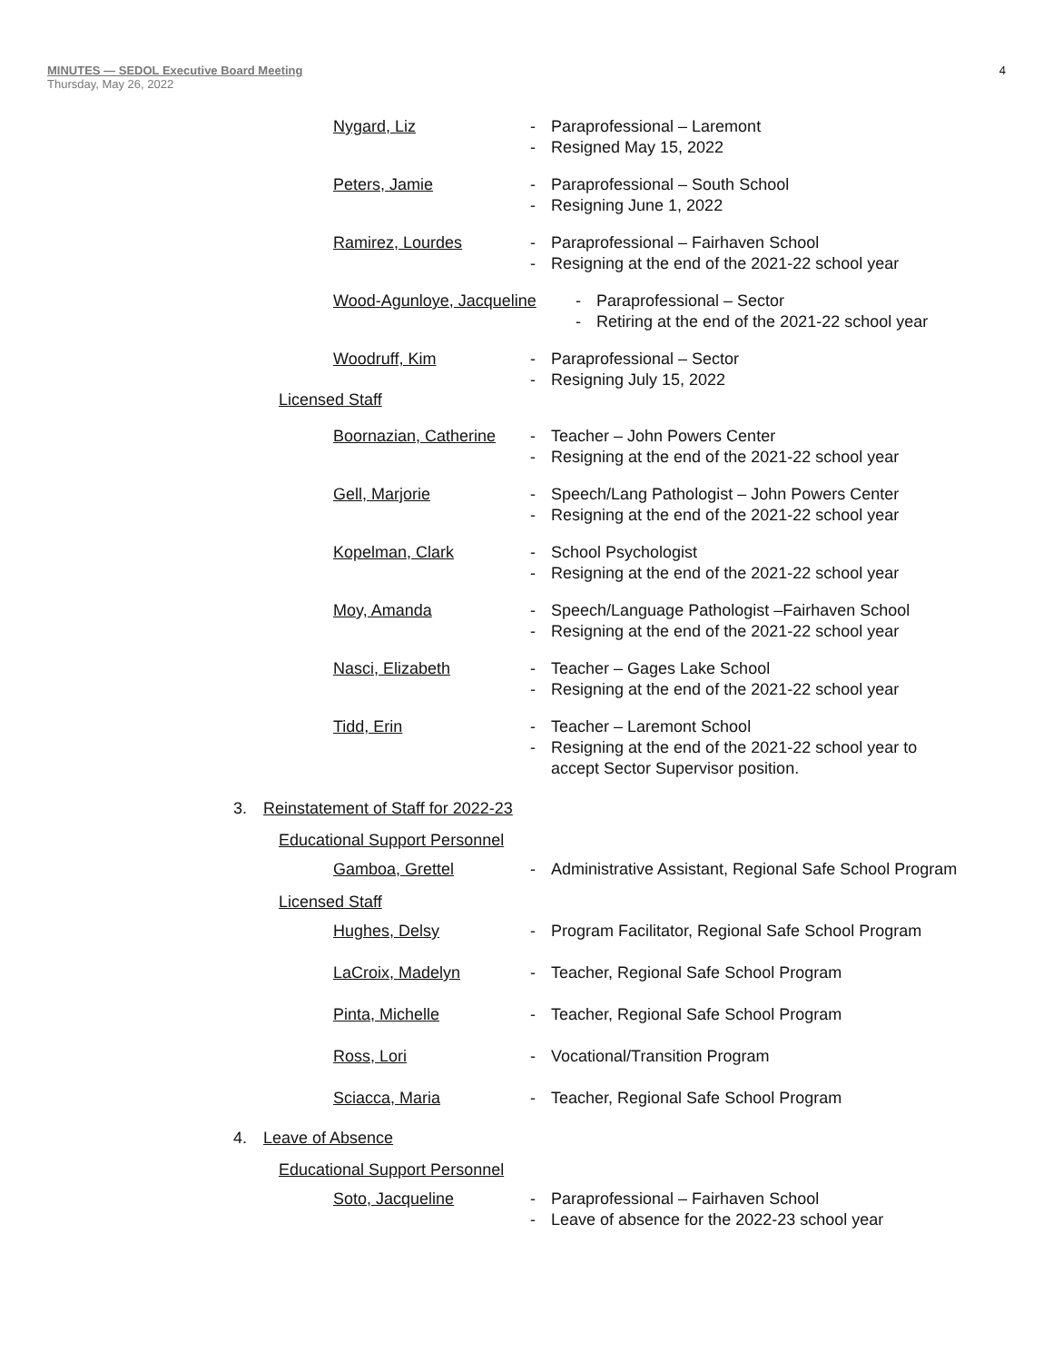4 MINUTES — SEDOL Executive Board Meeting
Thursday, May 26, 2022
Nygard, Liz - Paraprofessional – Laremont
- Resigned May 15, 2022
Peters, Jamie - Paraprofessional – South School
- Resigning June 1, 2022
Ramirez, Lourdes - Paraprofessional – Fairhaven School
- Resigning at the end of the 2021-22 school year
Wood-Agunloye, Jacqueline
- Paraprofessional – Sector
- Retiring at the end of the 2021-22 school year
Woodruff, Kim - Paraprofessional – Sector
- Resigning July 15, 2022
Licensed Staff
Boornazian, Catherine
- Teacher – John Powers Center
- Resigning at the end of the 2021-22 school year
Gell, Marjorie - Speech/Lang Pathologist – John Powers Center
- Resigning at the end of the 2021-22 school year
Kopelman, Clark - School Psychologist
- Resigning at the end of the 2021-22 school year
Moy, Amanda - Speech/Language Pathologist –Fairhaven School
- Resigning at the end of the 2021-22 school year
Nasci, Elizabeth - Teacher – Gages Lake School
- Resigning at the end of the 2021-22 school year
Tidd, Erin - Teacher – Laremont School
- Resigning at the end of the 2021-22 school year to
accept Sector Supervisor position.
3. Reinstatement of Staff for 2022-23
Educational Support Personnel
Gamboa, Grettel - Administrative Assistant, Regional Safe School Program
Licensed Staff
Hughes, Delsy - Program Facilitator, Regional Safe School Program
LaCroix, Madelyn - Teacher, Regional Safe School Program
Pinta, Michelle - Teacher, Regional Safe School Program
Ross, Lori - Vocational/Transition Program
Sciacca, Maria - Teacher, Regional Safe School Program
4. Leave of Absence
Educational Support Personnel
Soto, Jacqueline - Paraprofessional – Fairhaven School
- Leave of absence for the 2022-23 school year